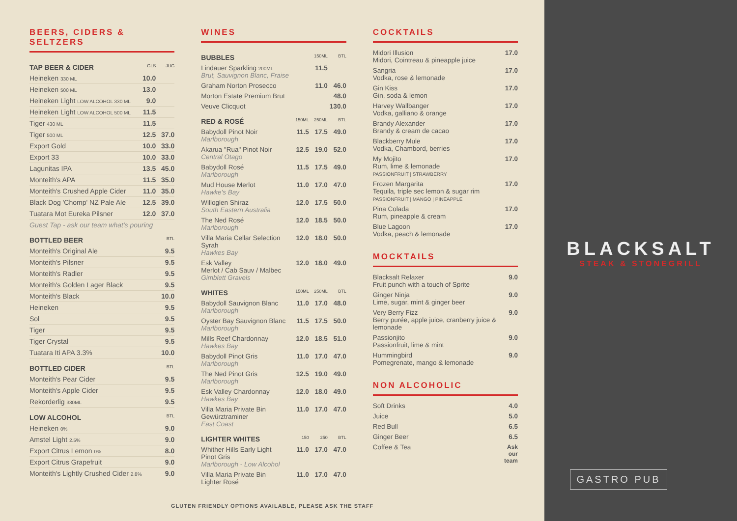BEERS, CIDERS & SELTZERS
| TAP BEER & CIDER | GLS | JUG |
| --- | --- | --- |
| Heineken 330 ML | 10.0 | |
| Heineken 500 ML | 13.0 | |
| Heineken Light LOW ALCOHOL 330 ML | 9.0 | |
| Heineken Light LOW ALCOHOL 500 ML | 11.5 | |
| Tiger 430 ML | 11.5 | |
| Tiger 500 ML | 12.5 | 37.0 |
| Export Gold | 10.0 | 33.0 |
| Export 33 | 10.0 | 33.0 |
| Lagunitas IPA | 13.5 | 45.0 |
| Monteith's APA | 11.5 | 35.0 |
| Monteith's Crushed Apple Cider | 11.0 | 35.0 |
| Black Dog 'Chomp' NZ Pale Ale | 12.5 | 39.0 |
| Tuatara Mot Eureka Pilsner | 12.0 | 37.0 |
| Guest Tap - ask our team what's pouring | | |
| BOTTLED BEER | | BTL |
| Monteith's Original Ale | | 9.5 |
| Monteith's Pilsner | | 9.5 |
| Monteith's Radler | | 9.5 |
| Monteith's Golden Lager Black | | 9.5 |
| Monteith's Black | | 10.0 |
| Heineken | | 9.5 |
| Sol | | 9.5 |
| Tiger | | 9.5 |
| Tiger Crystal | | 9.5 |
| Tuatara Iti APA 3.3% | | 10.0 |
| BOTTLED CIDER | | BTL |
| Monteith's Pear Cider | | 9.5 |
| Monteith's Apple Cider | | 9.5 |
| Rekorderlig 330ML | | 9.5 |
| LOW ALCOHOL | | BTL |
| Heineken 0% | | 9.0 |
| Amstel Light 2.5% | | 9.0 |
| Export Citrus Lemon 0% | | 8.0 |
| Export Citrus Grapefruit | | 9.0 |
| Monteith's Lightly Crushed Cider 2.8% | | 9.0 |
WINES
| BUBBLES | | 150ML | BTL |
| --- | --- | --- | --- |
| Lindauer Sparkling 200ML Brut, Sauvignon Blanc, Fraise | | 11.5 | |
| Graham Norton Prosecco | | 11.0 | 46.0 |
| Morton Estate Premium Brut | | | 48.0 |
| Veuve Clicquot | | | 130.0 |
| RED & ROSÉ | 150ML | 250ML | BTL |
| Babydoll Pinot Noir Marlborough | 11.5 | 17.5 | 49.0 |
| Akarua "Rua" Pinot Noir Central Otago | 12.5 | 19.0 | 52.0 |
| Babydoll Rosé Marlborough | 11.5 | 17.5 | 49.0 |
| Mud House Merlot Hawke's Bay | 11.0 | 17.0 | 47.0 |
| Willoglen Shiraz South Eastern Australia | 12.0 | 17.5 | 50.0 |
| The Ned Rosé Marlborough | 12.0 | 18.5 | 50.0 |
| Villa Maria Cellar Selection Syrah Hawkes Bay | 12.0 | 18.0 | 50.0 |
| Esk Valley Merlot / Cab Sauv / Malbec Gimblett Gravels | 12.0 | 18.0 | 49.0 |
| WHITES | 150ML | 250ML | BTL |
| Babydoll Sauvignon Blanc Marlborough | 11.0 | 17.0 | 48.0 |
| Oyster Bay Sauvignon Blanc Marlborough | 11.5 | 17.5 | 50.0 |
| Mills Reef Chardonnay Hawkes Bay | 12.0 | 18.5 | 51.0 |
| Babydoll Pinot Gris Marlborough | 11.0 | 17.0 | 47.0 |
| The Ned Pinot Gris Marlborough | 12.5 | 19.0 | 49.0 |
| Esk Valley Chardonnay Hawkes Bay | 12.0 | 18.0 | 49.0 |
| Villa Maria Private Bin Gewürztraminer East Coast | 11.0 | 17.0 | 47.0 |
| LIGHTER WHITES | 150 | 250 | BTL |
| Whither Hills Early Light Pinot Gris Marlborough - Low Alcohol | 11.0 | 17.0 | 47.0 |
| Villa Maria Private Bin Lighter Rosé | 11.0 | 17.0 | 47.0 |
COCKTAILS
| Midori Illusion Midori, Cointreau & pineapple juice | 17.0 |
| Sangria Vodka, rose & lemonade | 17.0 |
| Gin Kiss Gin, soda & lemon | 17.0 |
| Harvey Wallbanger Vodka, galliano & orange | 17.0 |
| Brandy Alexander Brandy & cream de cacao | 17.0 |
| Blackberry Mule Vodka, Chambord, berries | 17.0 |
| My Mojito Rum, lime & lemonade PASSIONFRUIT / STRAWBERRY | 17.0 |
| Frozen Margarita Tequila, triple sec lemon & sugar rim PASSIONFRUIT / MANGO / PINEAPPLE | 17.0 |
| Pina Colada Rum, pineapple & cream | 17.0 |
| Blue Lagoon Vodka, peach & lemonade | 17.0 |
MOCKTAILS
| Blacksalt Relaxer Fruit punch with a touch of Sprite | 9.0 |
| Ginger Ninja Lime, sugar, mint & ginger beer | 9.0 |
| Very Berry Fizz Berry purée, apple juice, cranberry juice & lemonade | 9.0 |
| Passionjito Passionfruit, lime & mint | 9.0 |
| Hummingbird Pomegrenate, mango & lemonade | 9.0 |
NON ALCOHOLIC
| Soft Drinks | 4.0 |
| Juice | 5.0 |
| Red Bull | 6.5 |
| Ginger Beer | 6.5 |
| Coffee & Tea | Ask our team |
GLUTEN FRIENDLY OPTIONS AVAILABLE, PLEASE ASK THE STAFF
BLACKSALT
STEAK & STONEGRILL
GASTRO PUB